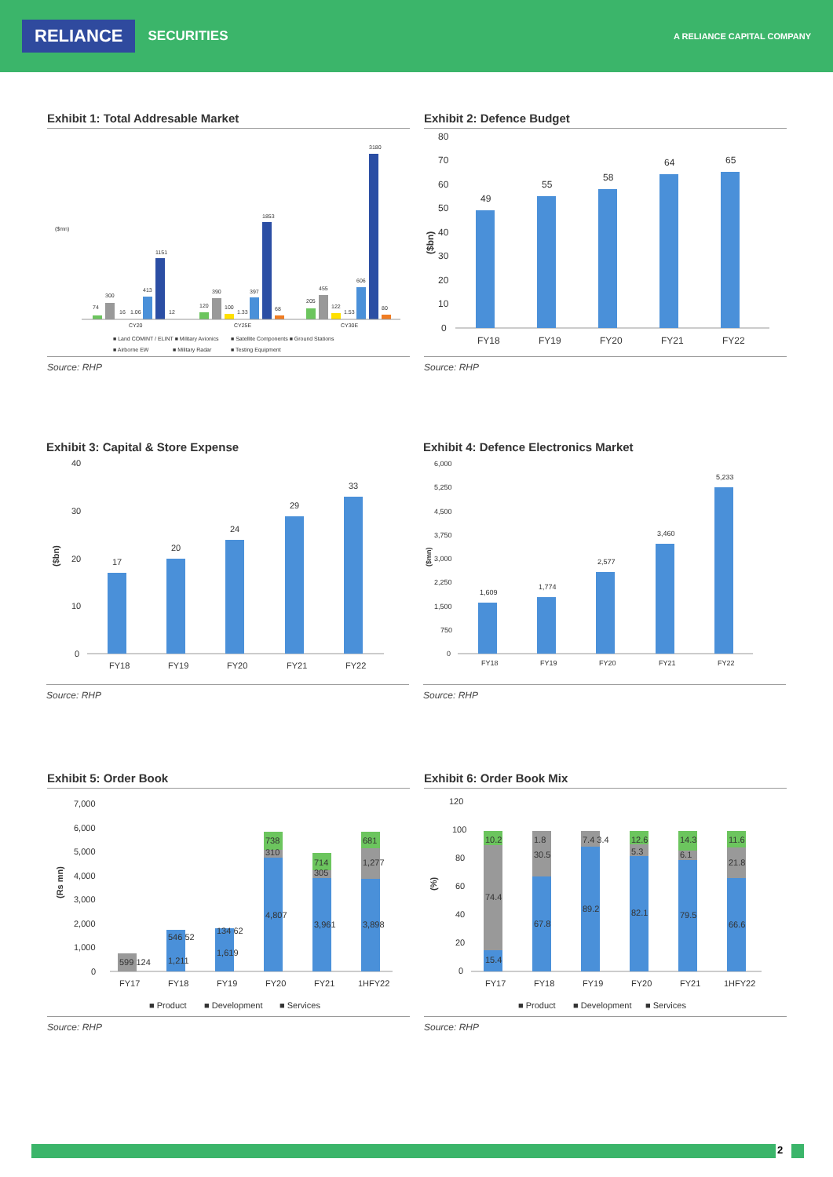RELIANCE SECURITIES A RELIANCE CAPITAL COMPANY
Exhibit 1: Total Addresable Market
($mn)
74
300
16
1.06
413
1151
12
120
390
100
1.33
397
1853
68
205
455
122
1.53
606
3180
80
CY20
CY25E
CY30E
■ Land COMINT / ELINT ■ Military Avionics
■ Satellite Components ■ Ground Stations
■ Airborne EW
■ Military Radar
■ Testing Equipment
Source: RHP
Exhibit 2: Defence Budget
($bn)
80
70
60
50
40
30
20
10
0
49
55
58
64
65
FY18
FY19
FY20
FY21
FY22
Source: RHP
Exhibit 3: Capital & Store Expense
($bn)
40
30
20
10
0
17
20
24
29
33
FY18
FY19
FY20
FY21
FY22
Source: RHP
Exhibit 4: Defence Electronics Market
($mn)
6,000
5,250
4,500
3,750
3,000
2,250
1,500
750
0
1,609
1,774
2,577
3,460
5,233
FY18
FY19
FY20
FY21
FY22
Source: RHP
Exhibit 5: Order Book
(Rs mn)
7,000
6,000
5,000
4,000
3,000
2,000
1,000
0
599 124
1,211
546 52
1,619
134 62
738
310
4,807
714
305
3,961
681
1,277
3,898
FY17
FY18
FY19
FY20
FY21
1HFY22
■ Product
■ Development
■ Services
Source: RHP
Exhibit 6: Order Book Mix
(%)
120
100
80
60
40
20
0
10.2
74.4
15.4
1.8
30.5
67.8
7.4 3.4
89.2
12.6
5.3
82.1
14.3
6.1
79.5
11.6
21.8
66.6
FY17
FY18
FY19
FY20
FY21
1HFY22
■ Product
■ Development
■ Services
Source: RHP
2